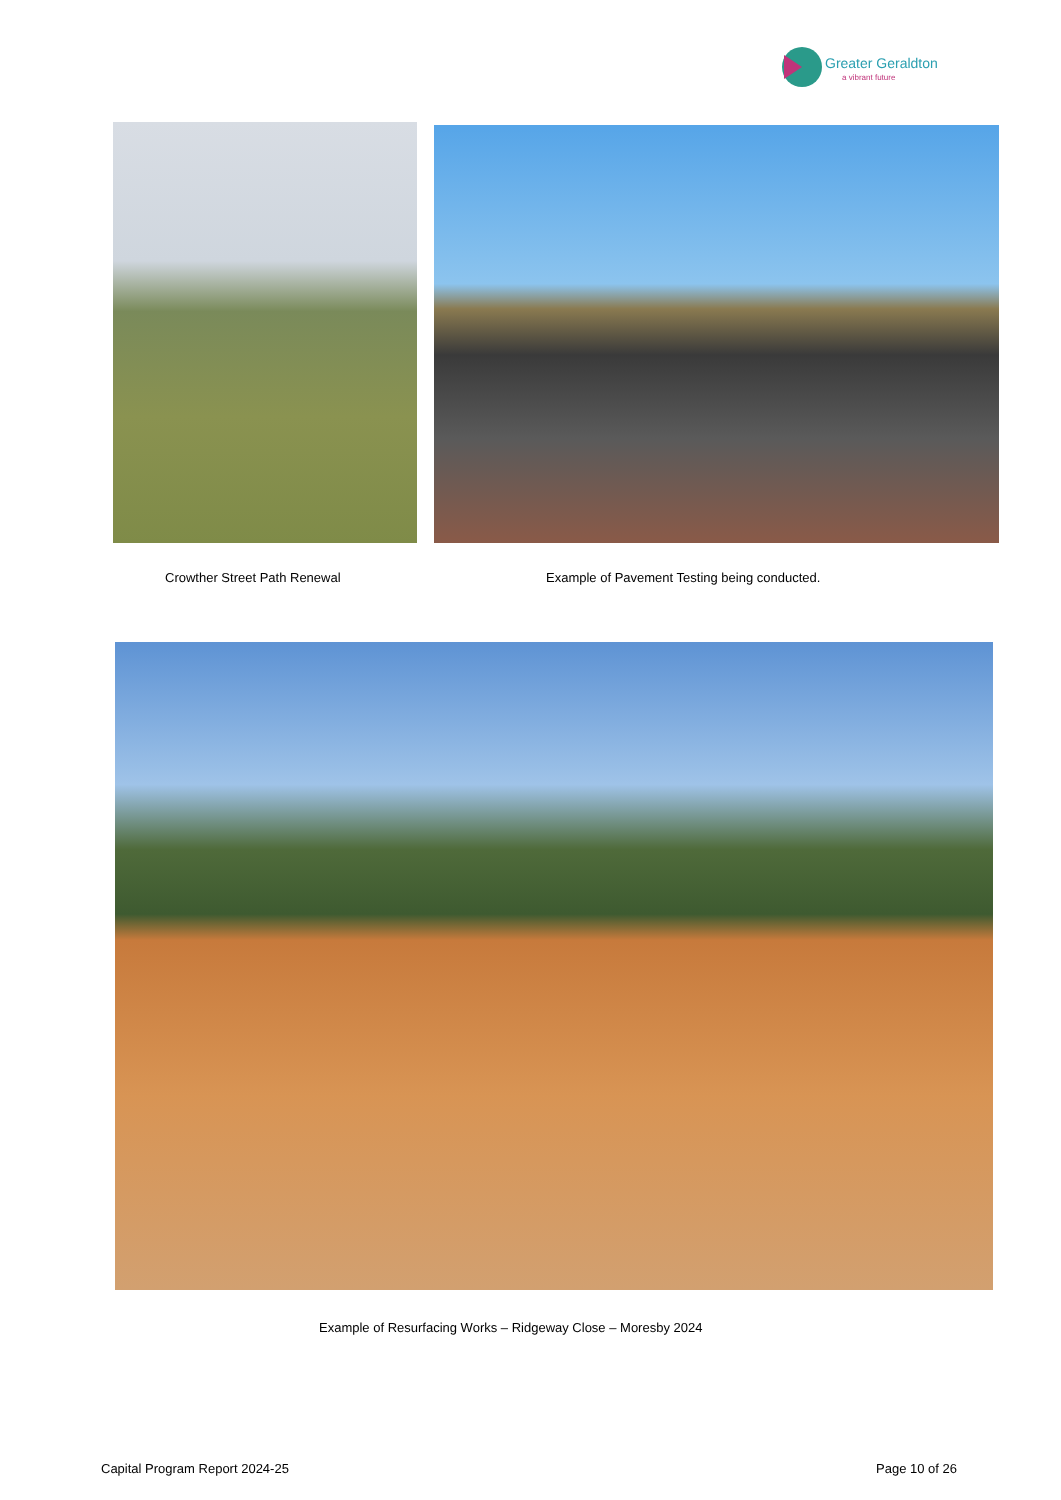Greater Geraldton
a vibrant future
Crowther Street Path Renewal
Example of Pavement Testing being conducted.
Example of Resurfacing Works – Ridgeway Close – Moresby 2024
Capital Program Report 2024-25 Page 10 of 26